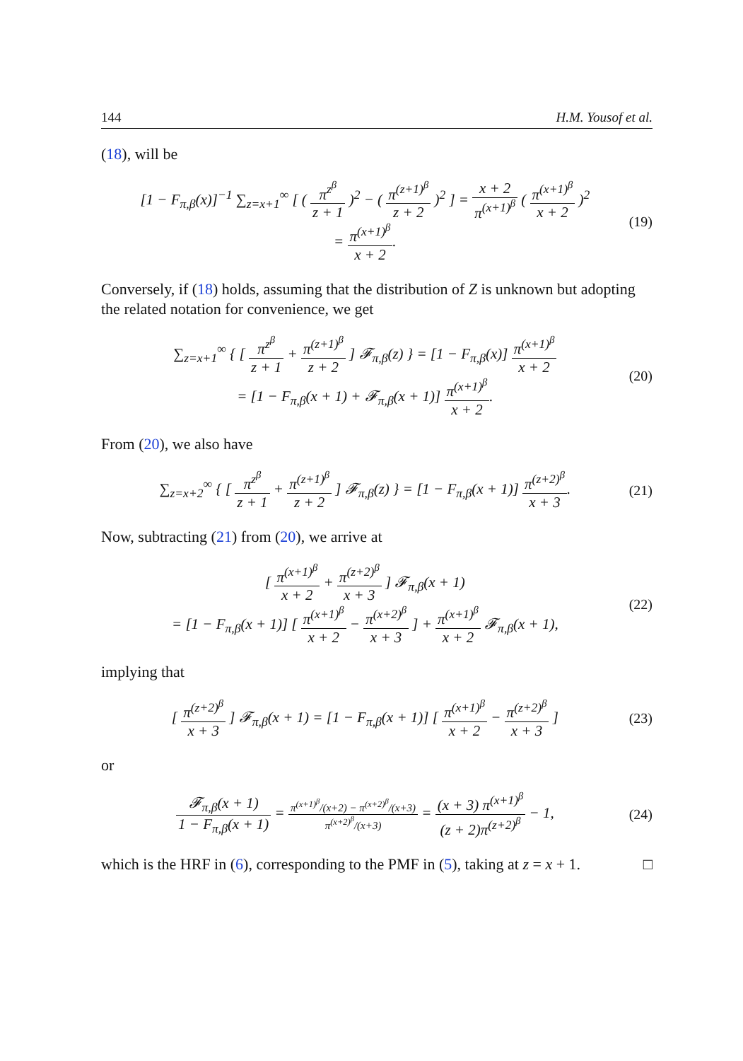144 H.M. Yousof et al.
(18), will be
[1 − F<sub>π,β</sub>(x)]<sup>−1</sup> ∑<sub>z=x+1</sub><sup>∞</sup> [ ( π<sup>z<sup>β</sup></sup> z + 1 )<sup>2</sup> − ( π<sup>(z+1)<sup>β</sup></sup> z + 2 )<sup>2</sup> ] = x + 2 π<sup>(x+1)<sup>β</sup></sup> ( π<sup>(x+1)<sup>β</sup></sup> x + 2 )<sup>2</sup>
= π<sup>(x+1)<sup>β</sup></sup> x + 2.
(19)
Conversely, if (18) holds, assuming that the distribution of Z is unknown but adopting the related notation for convenience, we get
∑<sub>z=x+1</sub><sup>∞</sup> { [ π<sup>z<sup>β</sup></sup> z + 1 + π<sup>(z+1)<sup>β</sup></sup> z + 2 ] 𝓕<sub>π,β</sub>(z) } = [1 − F<sub>π,β</sub>(x)] π<sup>(x+1)<sup>β</sup></sup> x + 2
= [1 − F<sub>π,β</sub>(x + 1) + 𝓕<sub>π,β</sub>(x + 1)] π<sup>(x+1)<sup>β</sup></sup> x + 2.
(20)
From (20), we also have
∑<sub>z=x+2</sub><sup>∞</sup> { [ π<sup>z<sup>β</sup></sup> z + 1 + π<sup>(z+1)<sup>β</sup></sup> z + 2 ] 𝓕<sub>π,β</sub>(z) } = [1 − F<sub>π,β</sub>(x + 1)] π<sup>(z+2)<sup>β</sup></sup> x + 3.
(21)
Now, subtracting (21) from (20), we arrive at
[ π<sup>(x+1)<sup>β</sup></sup> x + 2 + π<sup>(z+2)<sup>β</sup></sup> x + 3 ] 𝓕<sub>π,β</sub>(x + 1)
= [1 − F<sub>π,β</sub>(x + 1)] [ π<sup>(x+1)<sup>β</sup></sup> x + 2 − π<sup>(x+2)<sup>β</sup></sup> x + 3 ] + π<sup>(x+1)<sup>β</sup></sup> x + 2 𝓕<sub>π,β</sub>(x + 1),
(22)
implying that
[ π<sup>(z+2)<sup>β</sup></sup> x + 3 ] 𝓕<sub>π,β</sub>(x + 1) = [1 − F<sub>π,β</sub>(x + 1)] [ π<sup>(x+1)<sup>β</sup></sup> x + 2 − π<sup>(z+2)<sup>β</sup></sup> x + 3 ]
(23)
or
𝓕<sub>π,β</sub>(x + 1) 1 − F<sub>π,β</sub>(x + 1) = π<sup>(x+1)<sup>β</sup></sup>/(x+2) − π<sup>(x+2)<sup>β</sup></sup>/(x+3) π<sup>(x+2)<sup>β</sup></sup>/(x+3) = (x + 3) π<sup>(x+1)<sup>β</sup></sup> (z + 2)π<sup>(z+2)<sup>β</sup></sup> − 1,
(24)
which is the HRF in (6), corresponding to the PMF in (5), taking at z = x + 1. □